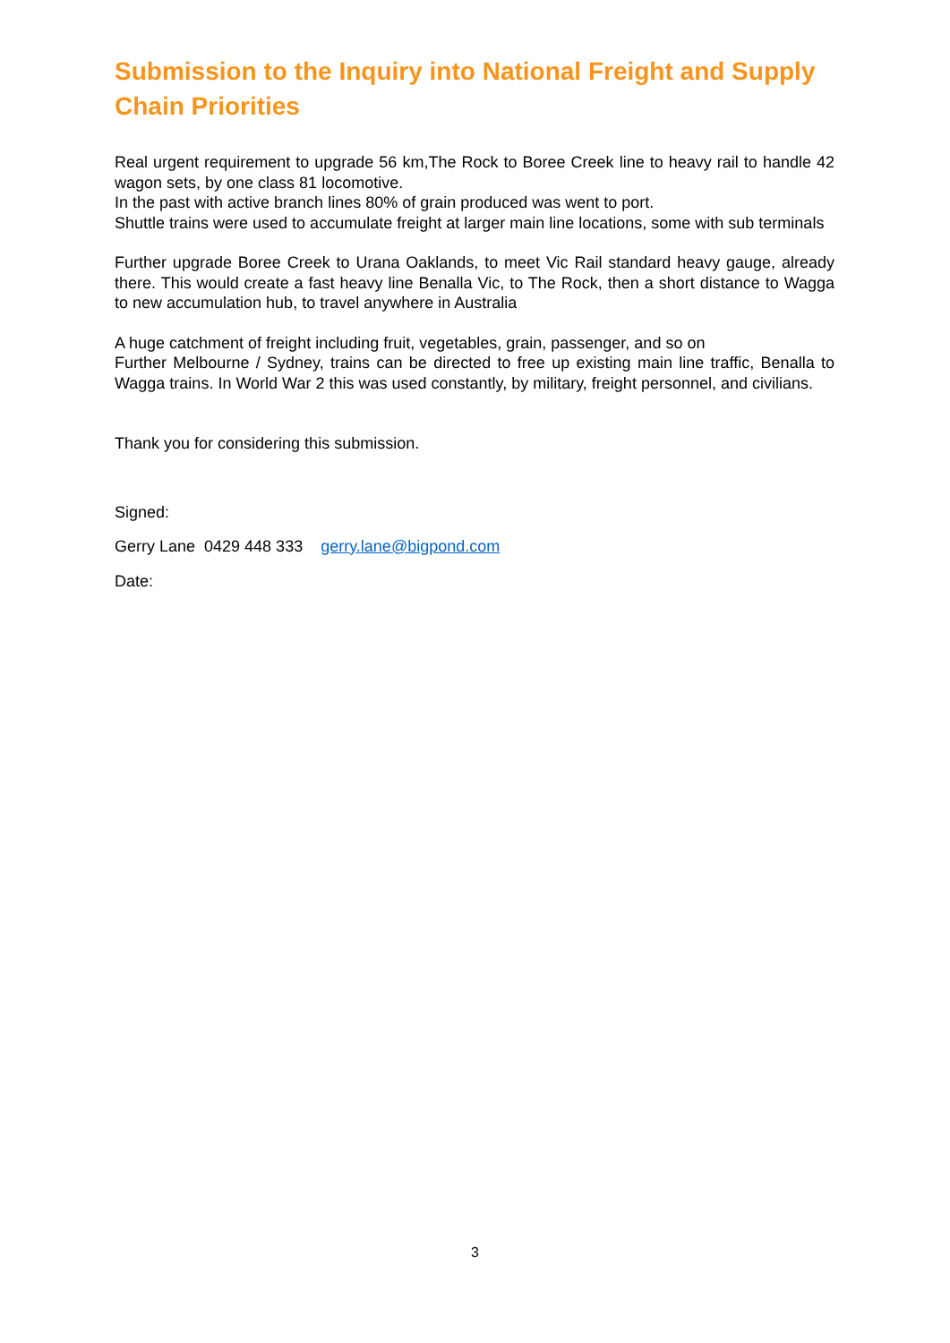Submission to the Inquiry into National Freight and Supply Chain Priorities
Real urgent requirement to upgrade 56 km,The Rock to Boree Creek line to heavy rail to handle 42 wagon sets, by one class 81 locomotive.
In the past with active branch lines 80% of grain produced was went to port.
Shuttle trains were used to accumulate freight at larger main line locations, some with sub terminals
Further upgrade Boree Creek to Urana Oaklands, to meet Vic Rail standard heavy gauge, already there. This would create a fast heavy line Benalla Vic, to The Rock, then a short distance to Wagga to new accumulation hub, to travel anywhere in Australia
A huge catchment of freight including fruit, vegetables, grain, passenger, and so on
Further Melbourne / Sydney, trains can be directed to free up existing main line traffic, Benalla to Wagga trains. In World War 2 this was used constantly, by military, freight personnel, and civilians.
Thank you for considering this submission.
Signed:
Gerry Lane 0429 448 333 gerry.lane@bigpond.com
Date:
3